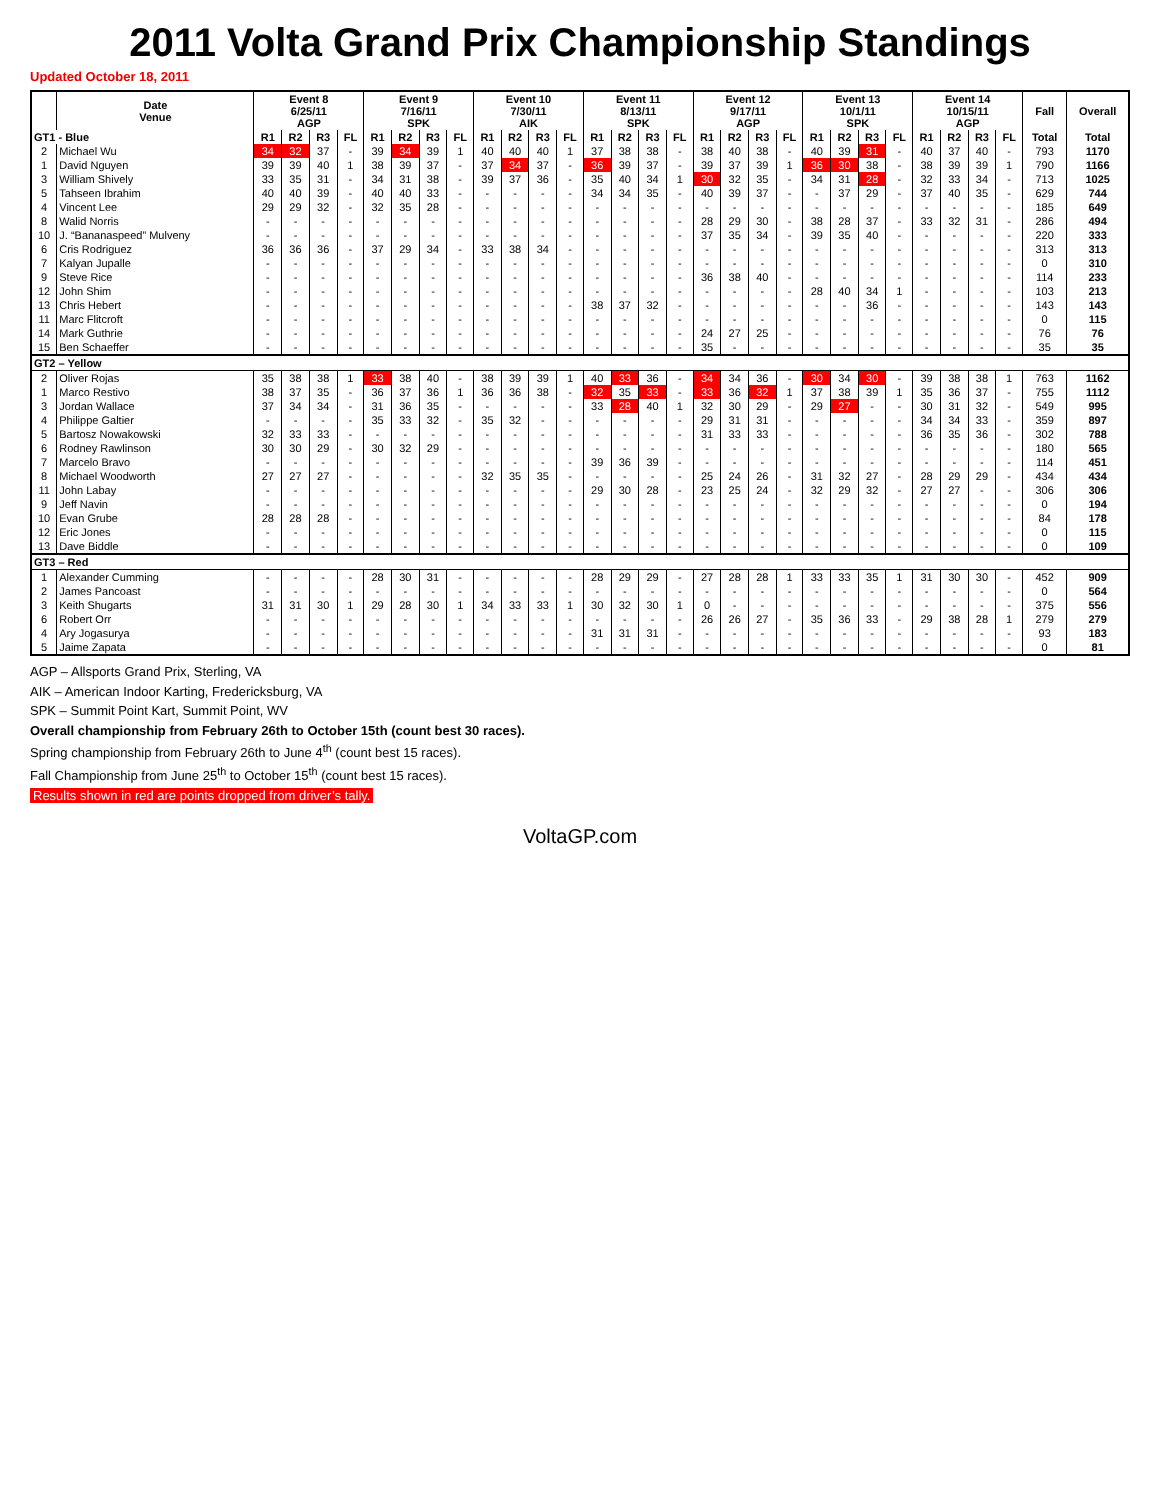2011 Volta Grand Prix Championship Standings
Updated October 18, 2011
| | Date Venue | Event 8 6/25/11 AGP | | | | Event 9 7/16/11 SPK | | | | Event 10 7/30/11 AIK | | | | Event 11 8/13/11 SPK | | | | Event 12 9/17/11 AGP | | | | Event 13 10/1/11 SPK | | | | Event 14 10/15/11 AGP | | | | Fall | Overall |
| --- | --- | --- | --- | --- | --- | --- | --- | --- | --- | --- | --- | --- | --- | --- | --- | --- | --- | --- | --- | --- | --- | --- | --- | --- | --- | --- | --- | --- | --- | --- | --- |
| GT1 - Blue | | R1 | R2 | R3 | FL | R1 | R2 | R3 | FL | R1 | R2 | R3 | FL | R1 | R2 | R3 | FL | R1 | R2 | R3 | FL | R1 | R2 | R3 | FL | R1 | R2 | R3 | FL | Total | Total |
| 2 | Michael Wu | 34 | 32 | 37 | - | 39 | 34 | 39 | 1 | 40 | 40 | 40 | 1 | 37 | 38 | 38 | - | 38 | 40 | 38 | - | 40 | 39 | 31 | - | 40 | 37 | 40 | - | 793 | 1170 |
| 1 | David Nguyen | 39 | 39 | 40 | 1 | 38 | 39 | 37 | - | 37 | 34 | 37 | - | 36 | 39 | 37 | - | 39 | 37 | 39 | 1 | 36 | 30 | 38 | - | 38 | 39 | 39 | 1 | 790 | 1166 |
| 3 | William Shively | 33 | 35 | 31 | - | 34 | 31 | 38 | - | 39 | 37 | 36 | - | 35 | 40 | 34 | 1 | 30 | 32 | 35 | - | 34 | 31 | 28 | - | 32 | 33 | 34 | - | 713 | 1025 |
| 5 | Tahseen Ibrahim | 40 | 40 | 39 | - | 40 | 40 | 33 | - | - | - | - | - | 34 | 34 | 35 | - | 40 | 39 | 37 | - | - | 37 | 29 | - | 37 | 40 | 35 | - | 629 | 744 |
| 4 | Vincent Lee | 29 | 29 | 32 | - | 32 | 35 | 28 | - | - | - | - | - | - | - | - | - | - | - | - | - | - | - | - | - | - | - | - | - | 185 | 649 |
| 8 | Walid Norris | - | - | - | - | - | - | - | - | - | - | - | - | - | - | - | - | 28 | 29 | 30 | - | 38 | 28 | 37 | - | 33 | 32 | 31 | - | 286 | 494 |
| 10 | J. “Bananaspeed” Mulveny | - | - | - | - | - | - | - | - | - | - | - | - | - | - | - | - | 37 | 35 | 34 | - | 39 | 35 | 40 | - | - | - | - | - | 220 | 333 |
| 6 | Cris Rodriguez | 36 | 36 | 36 | - | 37 | 29 | 34 | - | 33 | 38 | 34 | - | - | - | - | - | - | - | - | - | - | - | - | - | - | - | - | - | 313 | 313 |
| 7 | Kalyan Jupalle | - | - | - | - | - | - | - | - | - | - | - | - | - | - | - | - | - | - | - | - | - | - | - | - | - | - | - | - | 0 | 310 |
| 9 | Steve Rice | - | - | - | - | - | - | - | - | - | - | - | - | - | - | - | - | 36 | 38 | 40 | - | - | - | - | - | - | - | - | - | 114 | 233 |
| 12 | John Shim | - | - | - | - | - | - | - | - | - | - | - | - | - | - | - | - | - | - | - | - | 28 | 40 | 34 | 1 | - | - | - | - | 103 | 213 |
| 13 | Chris Hebert | - | - | - | - | - | - | - | - | - | - | - | - | 38 | 37 | 32 | - | - | - | - | - | - | - | 36 | - | - | - | - | - | 143 | 143 |
| 11 | Marc Flitcroft | - | - | - | - | - | - | - | - | - | - | - | - | - | - | - | - | - | - | - | - | - | - | - | - | - | - | - | - | 0 | 115 |
| 14 | Mark Guthrie | - | - | - | - | - | - | - | - | - | - | - | - | - | - | - | - | 24 | 27 | 25 | - | - | - | - | - | - | - | - | - | 76 | 76 |
| 15 | Ben Schaeffer | - | - | - | - | - | - | - | - | - | - | - | - | - | - | - | - | 35 | - | - | - | - | - | - | - | - | - | - | - | 35 | 35 |
| GT2 – Yellow | | | | | | | | | | | | | | | | | | | | | | | | | | | | | | | |
| 2 | Oliver Rojas | 35 | 38 | 38 | 1 | 33 | 38 | 40 | - | 38 | 39 | 39 | 1 | 40 | 33 | 36 | - | 34 | 34 | 36 | - | 30 | 34 | 30 | - | 39 | 38 | 38 | 1 | 763 | 1162 |
| 1 | Marco Restivo | 38 | 37 | 35 | - | 36 | 37 | 36 | 1 | 36 | 36 | 38 | - | 32 | 35 | 33 | - | 33 | 36 | 32 | 1 | 37 | 38 | 39 | 1 | 35 | 36 | 37 | - | 755 | 1112 |
| 3 | Jordan Wallace | 37 | 34 | 34 | - | 31 | 36 | 35 | - | - | - | - | - | 33 | 28 | 40 | 1 | 32 | 30 | 29 | - | 29 | 27 | - | - | 30 | 31 | 32 | - | 549 | 995 |
| 4 | Philippe Galtier | - | - | - | - | 35 | 33 | 32 | - | 35 | 32 | - | - | - | - | - | - | 29 | 31 | 31 | - | - | - | - | - | 34 | 34 | 33 | - | 359 | 897 |
| 5 | Bartosz Nowakowski | 32 | 33 | 33 | - | - | - | - | - | - | - | - | - | - | - | - | - | 31 | 33 | 33 | - | - | - | - | - | 36 | 35 | 36 | - | 302 | 788 |
| 6 | Rodney Rawlinson | 30 | 30 | 29 | - | 30 | 32 | 29 | - | - | - | - | - | - | - | - | - | - | - | - | - | - | - | - | - | - | - | - | - | 180 | 565 |
| 7 | Marcelo Bravo | - | - | - | - | - | - | - | - | - | - | - | - | 39 | 36 | 39 | - | - | - | - | - | - | - | - | - | - | - | - | - | 114 | 451 |
| 8 | Michael Woodworth | 27 | 27 | 27 | - | - | - | - | - | 32 | 35 | 35 | - | - | - | - | - | 25 | 24 | 26 | - | 31 | 32 | 27 | - | 28 | 29 | 29 | - | 434 | 434 |
| 11 | John Labay | - | - | - | - | - | - | - | - | - | - | - | - | 29 | 30 | 28 | - | 23 | 25 | 24 | - | 32 | 29 | 32 | - | 27 | 27 | - | - | 306 | 306 |
| 9 | Jeff Navin | - | - | - | - | - | - | - | - | - | - | - | - | - | - | - | - | - | - | - | - | - | - | - | - | - | - | - | - | 0 | 194 |
| 10 | Evan Grube | 28 | 28 | 28 | - | - | - | - | - | - | - | - | - | - | - | - | - | - | - | - | - | - | - | - | - | - | - | - | - | 84 | 178 |
| 12 | Eric Jones | - | - | - | - | - | - | - | - | - | - | - | - | - | - | - | - | - | - | - | - | - | - | - | - | - | - | - | - | 0 | 115 |
| 13 | Dave Biddle | - | - | - | - | - | - | - | - | - | - | - | - | - | - | - | - | - | - | - | - | - | - | - | - | - | - | - | - | 0 | 109 |
| GT3 – Red | | | | | | | | | | | | | | | | | | | | | | | | | | | | | | | |
| 1 | Alexander Cumming | - | - | - | - | 28 | 30 | 31 | - | - | - | - | - | 28 | 29 | 29 | - | 27 | 28 | 28 | 1 | 33 | 33 | 35 | 1 | 31 | 30 | 30 | - | 452 | 909 |
| 2 | James Pancoast | - | - | - | - | - | - | - | - | - | - | - | - | - | - | - | - | - | - | - | - | - | - | - | - | - | - | - | - | 0 | 564 |
| 3 | Keith Shugarts | 31 | 31 | 30 | 1 | 29 | 28 | 30 | 1 | 34 | 33 | 33 | 1 | 30 | 32 | 30 | 1 | 0 | - | - | - | - | - | - | - | - | - | - | - | 375 | 556 |
| 6 | Robert Orr | - | - | - | - | - | - | - | - | - | - | - | - | - | - | - | - | 26 | 26 | 27 | - | 35 | 36 | 33 | - | 29 | 38 | 28 | 1 | 279 | 279 |
| 4 | Ary Jogasurya | - | - | - | - | - | - | - | - | - | - | - | - | 31 | 31 | 31 | - | - | - | - | - | - | - | - | - | - | - | - | - | 93 | 183 |
| 5 | Jaime Zapata | - | - | - | - | - | - | - | - | - | - | - | - | - | - | - | - | - | - | - | - | - | - | - | - | - | - | - | - | 0 | 81 |
AGP – Allsports Grand Prix, Sterling, VA
AIK – American Indoor Karting, Fredericksburg, VA
SPK – Summit Point Kart, Summit Point, WV
Overall championship from February 26th to October 15th (count best 30 races).
Spring championship from February 26th to June 4<sup>th</sup> (count best 15 races).
Fall Championship from June 25<sup>th</sup> to October 15<sup>th</sup> (count best 15 races).
Results shown in red are points dropped from driver’s tally.
VoltaGP.com